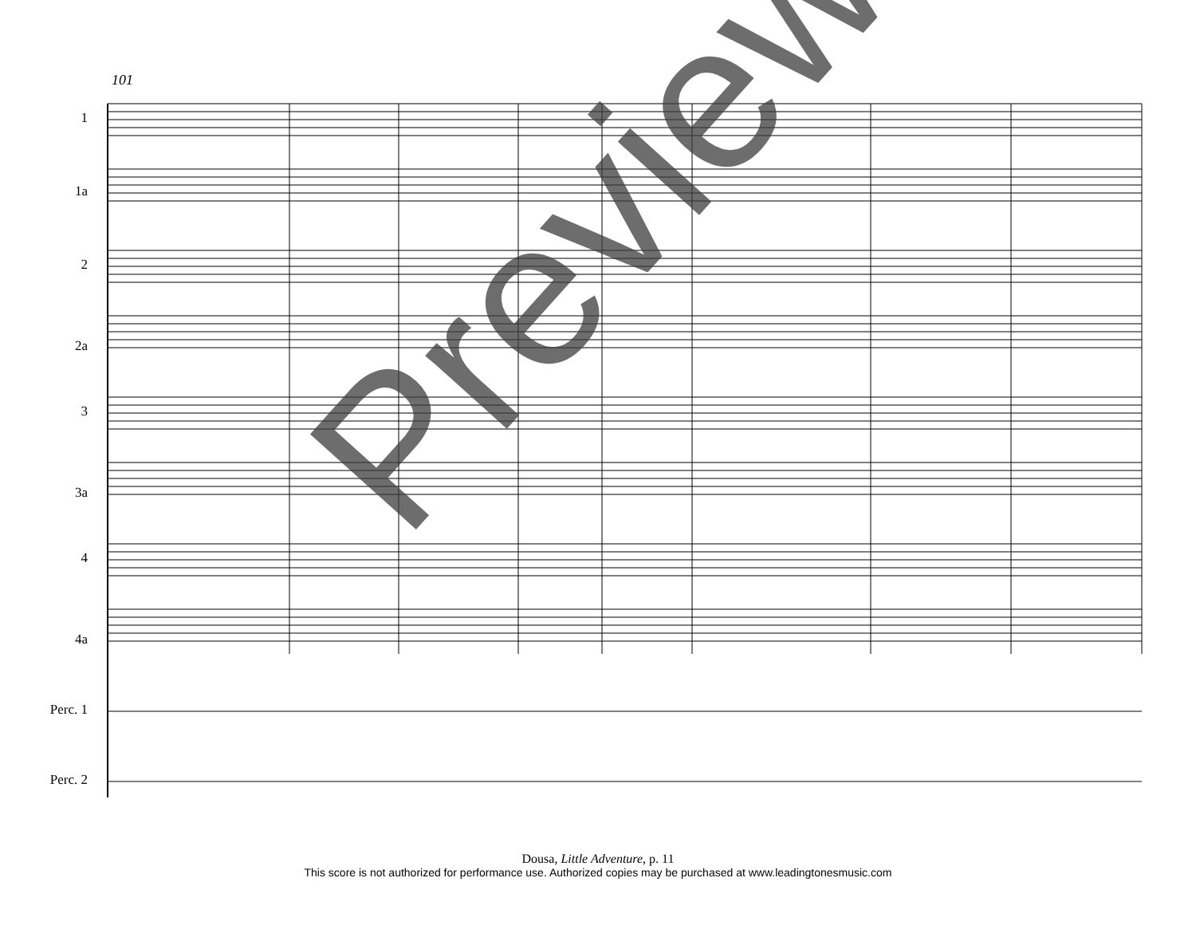101
1
1a
2
2a
3
3a
4
4a
Perc. 1
Perc. 2
Preview
Dousa, Little Adventure, p. 11
This score is not authorized for performance use. Authorized copies may be purchased at www.leadingtonesmusic.com